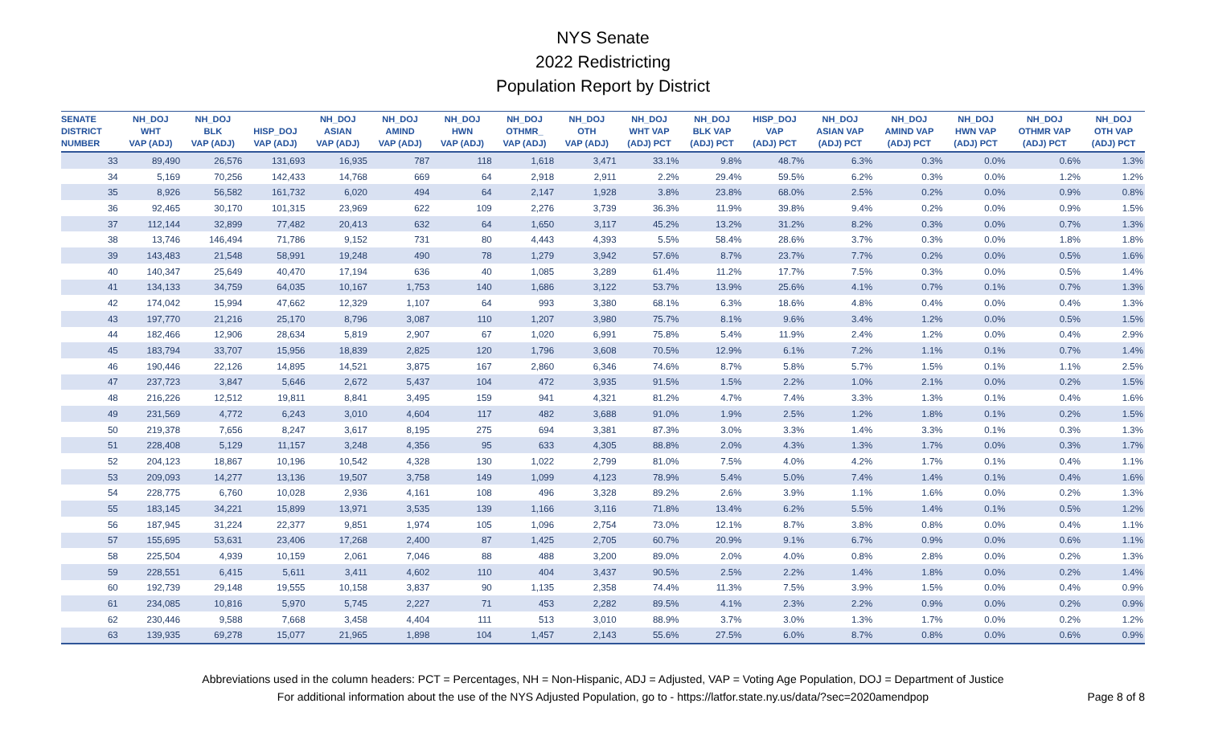NYS Senate
2022 Redistricting
Population Report by District
| SENATE DISTRICT NUMBER | NH_DOJ WHT VAP (ADJ) | NH_DOJ BLK VAP (ADJ) | HISP_DOJ VAP (ADJ) | NH_DOJ ASIAN VAP (ADJ) | NH_DOJ AMIND VAP (ADJ) | NH_DOJ HWN VAP (ADJ) | NH_DOJ OTHMR_ VAP (ADJ) | NH_DOJ OTH VAP (ADJ) | NH_DOJ WHT VAP (ADJ) PCT | NH_DOJ BLK VAP (ADJ) PCT | HISP_DOJ VAP (ADJ) PCT | NH_DOJ ASIAN VAP (ADJ) PCT | NH_DOJ AMIND VAP (ADJ) PCT | NH_DOJ HWN VAP (ADJ) PCT | NH_DOJ OTHMR VAP (ADJ) PCT | NH_DOJ OTH VAP (ADJ) PCT |
| --- | --- | --- | --- | --- | --- | --- | --- | --- | --- | --- | --- | --- | --- | --- | --- | --- |
| 33 | 89,490 | 26,576 | 131,693 | 16,935 | 787 | 118 | 1,618 | 3,471 | 33.1% | 9.8% | 48.7% | 6.3% | 0.3% | 0.0% | 0.6% | 1.3% |
| 34 | 5,169 | 70,256 | 142,433 | 14,768 | 669 | 64 | 2,918 | 2,911 | 2.2% | 29.4% | 59.5% | 6.2% | 0.3% | 0.0% | 1.2% | 1.2% |
| 35 | 8,926 | 56,582 | 161,732 | 6,020 | 494 | 64 | 2,147 | 1,928 | 3.8% | 23.8% | 68.0% | 2.5% | 0.2% | 0.0% | 0.9% | 0.8% |
| 36 | 92,465 | 30,170 | 101,315 | 23,969 | 622 | 109 | 2,276 | 3,739 | 36.3% | 11.9% | 39.8% | 9.4% | 0.2% | 0.0% | 0.9% | 1.5% |
| 37 | 112,144 | 32,899 | 77,482 | 20,413 | 632 | 64 | 1,650 | 3,117 | 45.2% | 13.2% | 31.2% | 8.2% | 0.3% | 0.0% | 0.7% | 1.3% |
| 38 | 13,746 | 146,494 | 71,786 | 9,152 | 731 | 80 | 4,443 | 4,393 | 5.5% | 58.4% | 28.6% | 3.7% | 0.3% | 0.0% | 1.8% | 1.8% |
| 39 | 143,483 | 21,548 | 58,991 | 19,248 | 490 | 78 | 1,279 | 3,942 | 57.6% | 8.7% | 23.7% | 7.7% | 0.2% | 0.0% | 0.5% | 1.6% |
| 40 | 140,347 | 25,649 | 40,470 | 17,194 | 636 | 40 | 1,085 | 3,289 | 61.4% | 11.2% | 17.7% | 7.5% | 0.3% | 0.0% | 0.5% | 1.4% |
| 41 | 134,133 | 34,759 | 64,035 | 10,167 | 1,753 | 140 | 1,686 | 3,122 | 53.7% | 13.9% | 25.6% | 4.1% | 0.7% | 0.1% | 0.7% | 1.3% |
| 42 | 174,042 | 15,994 | 47,662 | 12,329 | 1,107 | 64 | 993 | 3,380 | 68.1% | 6.3% | 18.6% | 4.8% | 0.4% | 0.0% | 0.4% | 1.3% |
| 43 | 197,770 | 21,216 | 25,170 | 8,796 | 3,087 | 110 | 1,207 | 3,980 | 75.7% | 8.1% | 9.6% | 3.4% | 1.2% | 0.0% | 0.5% | 1.5% |
| 44 | 182,466 | 12,906 | 28,634 | 5,819 | 2,907 | 67 | 1,020 | 6,991 | 75.8% | 5.4% | 11.9% | 2.4% | 1.2% | 0.0% | 0.4% | 2.9% |
| 45 | 183,794 | 33,707 | 15,956 | 18,839 | 2,825 | 120 | 1,796 | 3,608 | 70.5% | 12.9% | 6.1% | 7.2% | 1.1% | 0.1% | 0.7% | 1.4% |
| 46 | 190,446 | 22,126 | 14,895 | 14,521 | 3,875 | 167 | 2,860 | 6,346 | 74.6% | 8.7% | 5.8% | 5.7% | 1.5% | 0.1% | 1.1% | 2.5% |
| 47 | 237,723 | 3,847 | 5,646 | 2,672 | 5,437 | 104 | 472 | 3,935 | 91.5% | 1.5% | 2.2% | 1.0% | 2.1% | 0.0% | 0.2% | 1.5% |
| 48 | 216,226 | 12,512 | 19,811 | 8,841 | 3,495 | 159 | 941 | 4,321 | 81.2% | 4.7% | 7.4% | 3.3% | 1.3% | 0.1% | 0.4% | 1.6% |
| 49 | 231,569 | 4,772 | 6,243 | 3,010 | 4,604 | 117 | 482 | 3,688 | 91.0% | 1.9% | 2.5% | 1.2% | 1.8% | 0.1% | 0.2% | 1.5% |
| 50 | 219,378 | 7,656 | 8,247 | 3,617 | 8,195 | 275 | 694 | 3,381 | 87.3% | 3.0% | 3.3% | 1.4% | 3.3% | 0.1% | 0.3% | 1.3% |
| 51 | 228,408 | 5,129 | 11,157 | 3,248 | 4,356 | 95 | 633 | 4,305 | 88.8% | 2.0% | 4.3% | 1.3% | 1.7% | 0.0% | 0.3% | 1.7% |
| 52 | 204,123 | 18,867 | 10,196 | 10,542 | 4,328 | 130 | 1,022 | 2,799 | 81.0% | 7.5% | 4.0% | 4.2% | 1.7% | 0.1% | 0.4% | 1.1% |
| 53 | 209,093 | 14,277 | 13,136 | 19,507 | 3,758 | 149 | 1,099 | 4,123 | 78.9% | 5.4% | 5.0% | 7.4% | 1.4% | 0.1% | 0.4% | 1.6% |
| 54 | 228,775 | 6,760 | 10,028 | 2,936 | 4,161 | 108 | 496 | 3,328 | 89.2% | 2.6% | 3.9% | 1.1% | 1.6% | 0.0% | 0.2% | 1.3% |
| 55 | 183,145 | 34,221 | 15,899 | 13,971 | 3,535 | 139 | 1,166 | 3,116 | 71.8% | 13.4% | 6.2% | 5.5% | 1.4% | 0.1% | 0.5% | 1.2% |
| 56 | 187,945 | 31,224 | 22,377 | 9,851 | 1,974 | 105 | 1,096 | 2,754 | 73.0% | 12.1% | 8.7% | 3.8% | 0.8% | 0.0% | 0.4% | 1.1% |
| 57 | 155,695 | 53,631 | 23,406 | 17,268 | 2,400 | 87 | 1,425 | 2,705 | 60.7% | 20.9% | 9.1% | 6.7% | 0.9% | 0.0% | 0.6% | 1.1% |
| 58 | 225,504 | 4,939 | 10,159 | 2,061 | 7,046 | 88 | 488 | 3,200 | 89.0% | 2.0% | 4.0% | 0.8% | 2.8% | 0.0% | 0.2% | 1.3% |
| 59 | 228,551 | 6,415 | 5,611 | 3,411 | 4,602 | 110 | 404 | 3,437 | 90.5% | 2.5% | 2.2% | 1.4% | 1.8% | 0.0% | 0.2% | 1.4% |
| 60 | 192,739 | 29,148 | 19,555 | 10,158 | 3,837 | 90 | 1,135 | 2,358 | 74.4% | 11.3% | 7.5% | 3.9% | 1.5% | 0.0% | 0.4% | 0.9% |
| 61 | 234,085 | 10,816 | 5,970 | 5,745 | 2,227 | 71 | 453 | 2,282 | 89.5% | 4.1% | 2.3% | 2.2% | 0.9% | 0.0% | 0.2% | 0.9% |
| 62 | 230,446 | 9,588 | 7,668 | 3,458 | 4,404 | 111 | 513 | 3,010 | 88.9% | 3.7% | 3.0% | 1.3% | 1.7% | 0.0% | 0.2% | 1.2% |
| 63 | 139,935 | 69,278 | 15,077 | 21,965 | 1,898 | 104 | 1,457 | 2,143 | 55.6% | 27.5% | 6.0% | 8.7% | 0.8% | 0.0% | 0.6% | 0.9% |
Abbreviations used in the column headers: PCT = Percentages, NH = Non-Hispanic, ADJ = Adjusted, VAP = Voting Age Population, DOJ = Department of Justice
For additional information about the use of the NYS Adjusted Population, go to - https://latfor.state.ny.us/data/?sec=2020amendpop
Page 8 of 8